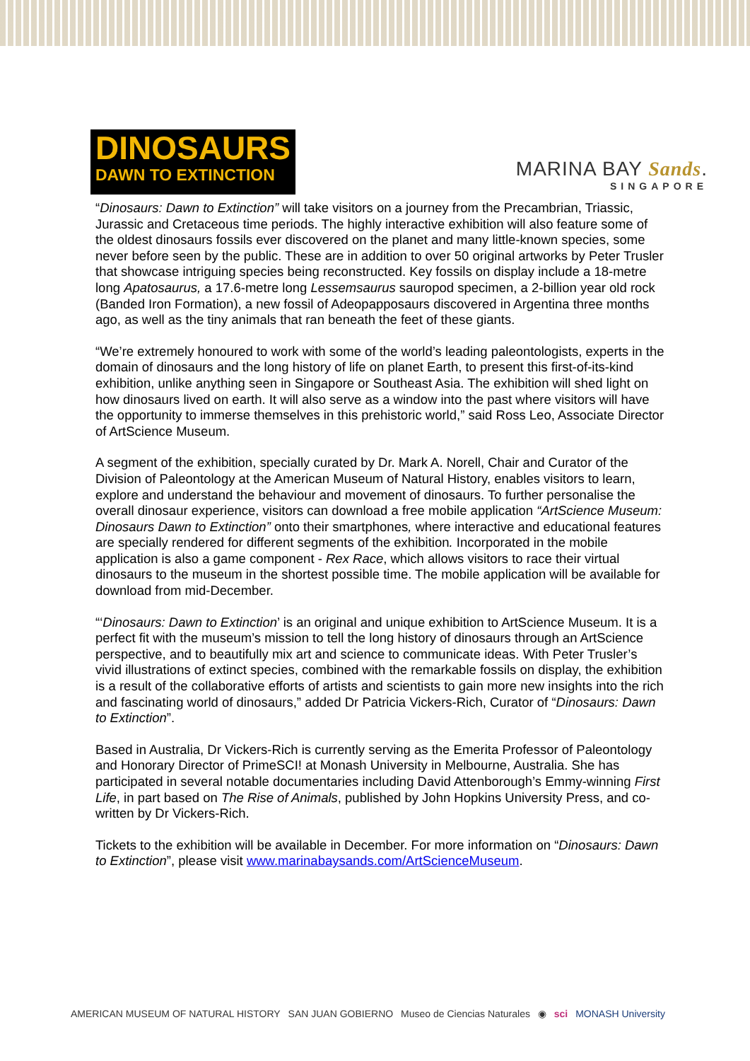DINOSAURS
DAWN TO EXTINCTION
MARINA BAY Sands.
SINGAPORE
“Dinosaurs: Dawn to Extinction” will take visitors on a journey from the Precambrian, Triassic, Jurassic and Cretaceous time periods. The highly interactive exhibition will also feature some of the oldest dinosaurs fossils ever discovered on the planet and many little-known species, some never before seen by the public. These are in addition to over 50 original artworks by Peter Trusler that showcase intriguing species being reconstructed. Key fossils on display include a 18-metre long Apatosaurus, a 17.6-metre long Lessemsaurus sauropod specimen, a 2-billion year old rock (Banded Iron Formation), a new fossil of Adeopapposaurs discovered in Argentina three months ago, as well as the tiny animals that ran beneath the feet of these giants.
“We’re extremely honoured to work with some of the world’s leading paleontologists, experts in the domain of dinosaurs and the long history of life on planet Earth, to present this first-of-its-kind exhibition, unlike anything seen in Singapore or Southeast Asia. The exhibition will shed light on how dinosaurs lived on earth. It will also serve as a window into the past where visitors will have the opportunity to immerse themselves in this prehistoric world,” said Ross Leo, Associate Director of ArtScience Museum.
A segment of the exhibition, specially curated by Dr. Mark A. Norell, Chair and Curator of the Division of Paleontology at the American Museum of Natural History, enables visitors to learn, explore and understand the behaviour and movement of dinosaurs. To further personalise the overall dinosaur experience, visitors can download a free mobile application “ArtScience Museum: Dinosaurs Dawn to Extinction” onto their smartphones, where interactive and educational features are specially rendered for different segments of the exhibition. Incorporated in the mobile application is also a game component - Rex Race, which allows visitors to race their virtual dinosaurs to the museum in the shortest possible time. The mobile application will be available for download from mid-December.
“‘Dinosaurs: Dawn to Extinction’ is an original and unique exhibition to ArtScience Museum. It is a perfect fit with the museum’s mission to tell the long history of dinosaurs through an ArtScience perspective, and to beautifully mix art and science to communicate ideas. With Peter Trusler’s vivid illustrations of extinct species, combined with the remarkable fossils on display, the exhibition is a result of the collaborative efforts of artists and scientists to gain more new insights into the rich and fascinating world of dinosaurs,” added Dr Patricia Vickers-Rich, Curator of “Dinosaurs: Dawn to Extinction”.
Based in Australia, Dr Vickers-Rich is currently serving as the Emerita Professor of Paleontology and Honorary Director of PrimeSCI! at Monash University in Melbourne, Australia. She has participated in several notable documentaries including David Attenborough’s Emmy-winning First Life, in part based on The Rise of Animals, published by John Hopkins University Press, and co-written by Dr Vickers-Rich.
Tickets to the exhibition will be available in December. For more information on “Dinosaurs: Dawn to Extinction”, please visit www.marinabaysands.com/ArtScienceMuseum.
AMERICAN MUSEUM OF NATURAL HISTORY SAN JUAN GOBIERNO Museo de Ciencias Naturales ◉ sci MONASH University